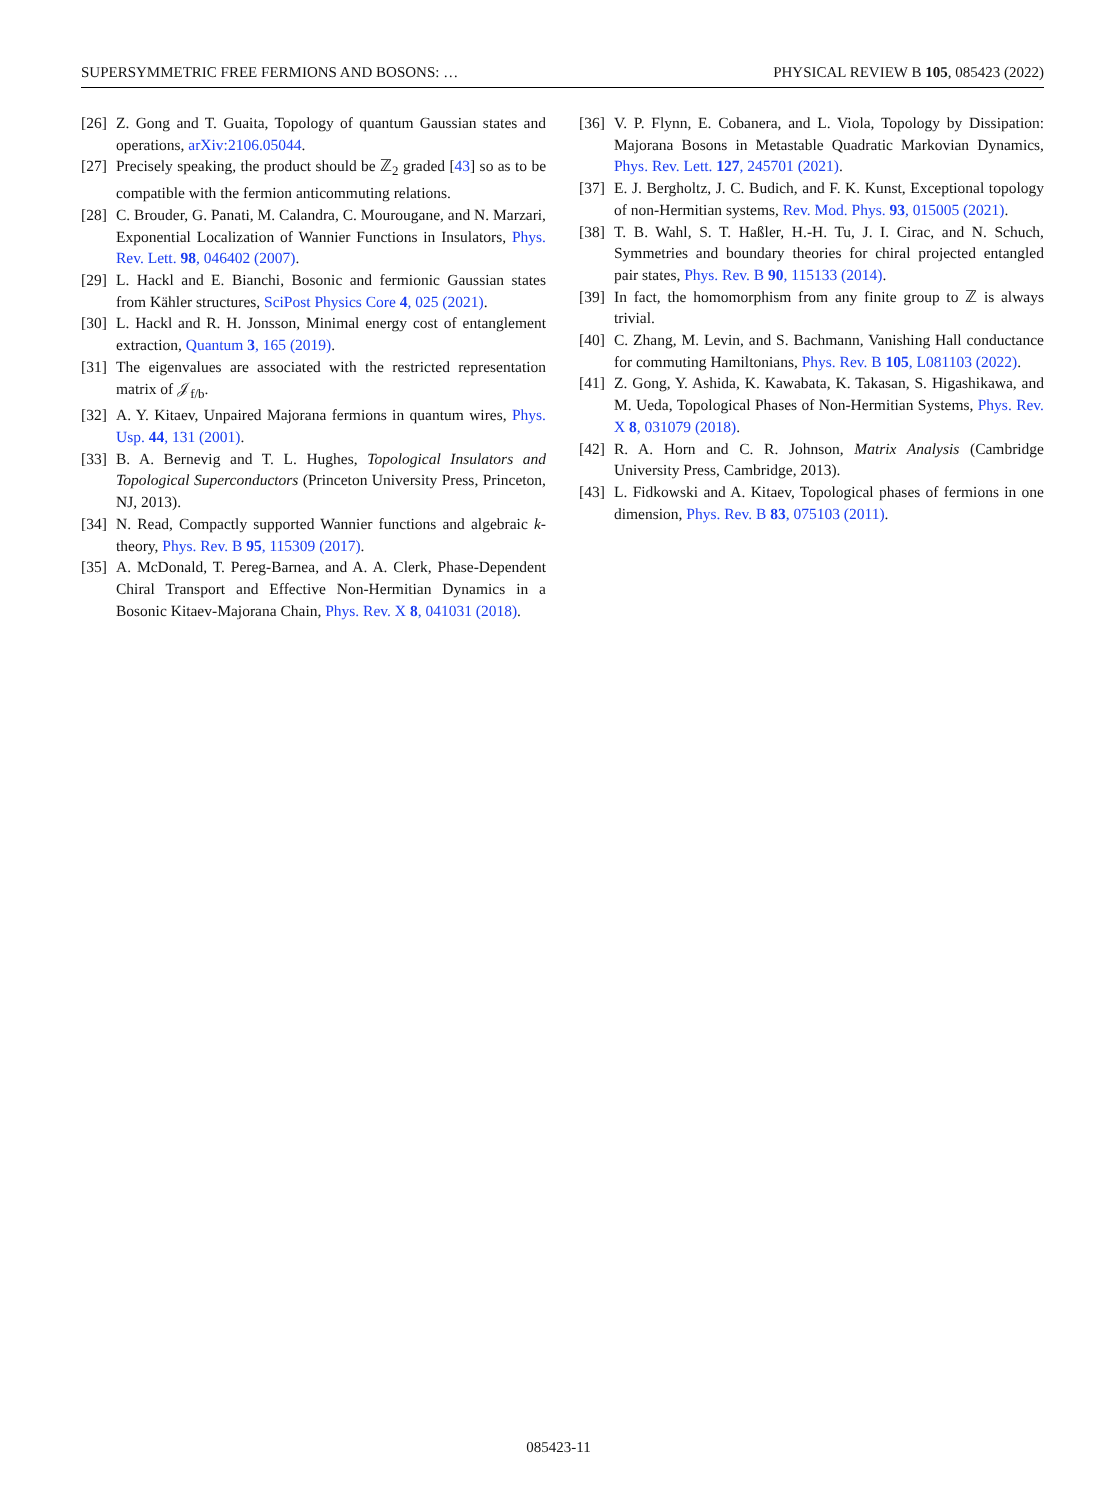SUPERSYMMETRIC FREE FERMIONS AND BOSONS: … PHYSICAL REVIEW B 105, 085423 (2022)
[26] Z. Gong and T. Guaita, Topology of quantum Gaussian states and operations, arXiv:2106.05044.
[27] Precisely speaking, the product should be ℤ<sub>2</sub> graded [43] so as to be compatible with the fermion anticommuting relations.
[28] C. Brouder, G. Panati, M. Calandra, C. Mourougane, and N. Marzari, Exponential Localization of Wannier Functions in Insulators, Phys. Rev. Lett. 98, 046402 (2007).
[29] L. Hackl and E. Bianchi, Bosonic and fermionic Gaussian states from Kähler structures, SciPost Physics Core 4, 025 (2021).
[30] L. Hackl and R. H. Jonsson, Minimal energy cost of entanglement extraction, Quantum 3, 165 (2019).
[31] The eigenvalues are associated with the restricted representation matrix of 𝒥<sub>f/b</sub>.
[32] A. Y. Kitaev, Unpaired Majorana fermions in quantum wires, Phys. Usp. 44, 131 (2001).
[33] B. A. Bernevig and T. L. Hughes, Topological Insulators and Topological Superconductors (Princeton University Press, Princeton, NJ, 2013).
[34] N. Read, Compactly supported Wannier functions and algebraic k-theory, Phys. Rev. B 95, 115309 (2017).
[35] A. McDonald, T. Pereg-Barnea, and A. A. Clerk, Phase-Dependent Chiral Transport and Effective Non-Hermitian Dynamics in a Bosonic Kitaev-Majorana Chain, Phys. Rev. X 8, 041031 (2018).
[36] V. P. Flynn, E. Cobanera, and L. Viola, Topology by Dissipation: Majorana Bosons in Metastable Quadratic Markovian Dynamics, Phys. Rev. Lett. 127, 245701 (2021).
[37] E. J. Bergholtz, J. C. Budich, and F. K. Kunst, Exceptional topology of non-Hermitian systems, Rev. Mod. Phys. 93, 015005 (2021).
[38] T. B. Wahl, S. T. Haßler, H.-H. Tu, J. I. Cirac, and N. Schuch, Symmetries and boundary theories for chiral projected entangled pair states, Phys. Rev. B 90, 115133 (2014).
[39] In fact, the homomorphism from any finite group to ℤ is always trivial.
[40] C. Zhang, M. Levin, and S. Bachmann, Vanishing Hall conductance for commuting Hamiltonians, Phys. Rev. B 105, L081103 (2022).
[41] Z. Gong, Y. Ashida, K. Kawabata, K. Takasan, S. Higashikawa, and M. Ueda, Topological Phases of Non-Hermitian Systems, Phys. Rev. X 8, 031079 (2018).
[42] R. A. Horn and C. R. Johnson, Matrix Analysis (Cambridge University Press, Cambridge, 2013).
[43] L. Fidkowski and A. Kitaev, Topological phases of fermions in one dimension, Phys. Rev. B 83, 075103 (2011).
085423-11